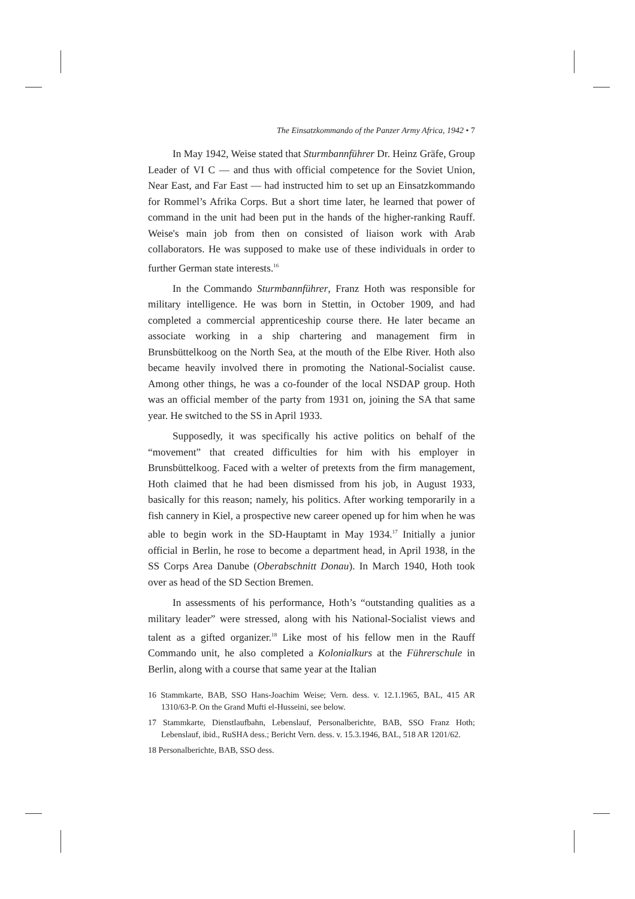The Einsatzkommando of the Panzer Army Africa, 1942 • 7
In May 1942, Weise stated that Sturmbannführer Dr. Heinz Gräfe, Group Leader of VI C — and thus with official competence for the Soviet Union, Near East, and Far East — had instructed him to set up an Einsatzkommando for Rommel’s Afrika Corps. But a short time later, he learned that power of command in the unit had been put in the hands of the higher-ranking Rauff. Weise's main job from then on consisted of liaison work with Arab collaborators. He was supposed to make use of these individuals in order to further German state interests.<sup>16</sup>
In the Commando Sturmbannführer, Franz Hoth was responsible for military intelligence. He was born in Stettin, in October 1909, and had completed a commercial apprenticeship course there. He later became an associate working in a ship chartering and management firm in Brunsbüttelkoog on the North Sea, at the mouth of the Elbe River. Hoth also became heavily involved there in promoting the National-Socialist cause. Among other things, he was a co-founder of the local NSDAP group. Hoth was an official member of the party from 1931 on, joining the SA that same year. He switched to the SS in April 1933.
Supposedly, it was specifically his active politics on behalf of the “movement” that created difficulties for him with his employer in Brunsbüttelkoog. Faced with a welter of pretexts from the firm management, Hoth claimed that he had been dismissed from his job, in August 1933, basically for this reason; namely, his politics. After working temporarily in a fish cannery in Kiel, a prospective new career opened up for him when he was able to begin work in the SD-Hauptamt in May 1934.<sup>17</sup> Initially a junior official in Berlin, he rose to become a department head, in April 1938, in the SS Corps Area Danube (Oberabschnitt Donau). In March 1940, Hoth took over as head of the SD Section Bremen.
In assessments of his performance, Hoth’s “outstanding qualities as a military leader” were stressed, along with his National-Socialist views and talent as a gifted organizer.<sup>18</sup> Like most of his fellow men in the Rauff Commando unit, he also completed a Kolonialkurs at the Führerschule in Berlin, along with a course that same year at the Italian
16 Stammkarte, BAB, SSO Hans-Joachim Weise; Vern. dess. v. 12.1.1965, BAL, 415 AR 1310/63-P. On the Grand Mufti el-Husseini, see below.
17 Stammkarte, Dienstlaufbahn, Lebenslauf, Personalberichte, BAB, SSO Franz Hoth; Lebenslauf, ibid., RuSHA dess.; Bericht Vern. dess. v. 15.3.1946, BAL, 518 AR 1201/62.
18 Personalberichte, BAB, SSO dess.